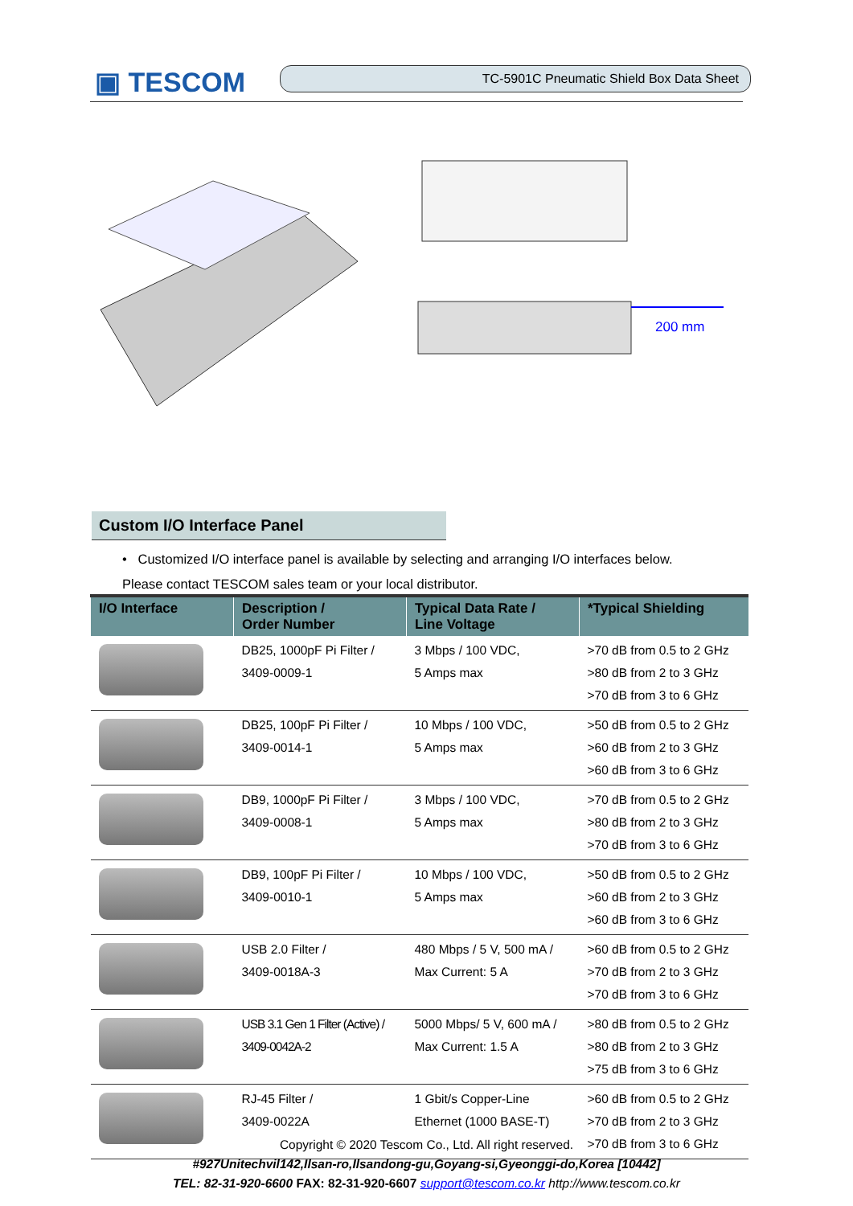▣ TESCOM TC-5901C Pneumatic Shield Box Data Sheet
200 mm
Custom I/O Interface Panel
• Customized I/O interface panel is available by selecting and arranging I/O interfaces below.
Please contact TESCOM sales team or your local distributor.
| I/O Interface | Description / Order Number | Typical Data Rate / Line Voltage | *Typical Shielding |
| --- | --- | --- | --- |
| | DB25, 1000pF Pi Filter / 3409-0009-1 | 3 Mbps / 100 VDC, 5 Amps max | >70 dB from 0.5 to 2 GHz >80 dB from 2 to 3 GHz >70 dB from 3 to 6 GHz |
| | DB25, 100pF Pi Filter / 3409-0014-1 | 10 Mbps / 100 VDC, 5 Amps max | >50 dB from 0.5 to 2 GHz >60 dB from 2 to 3 GHz >60 dB from 3 to 6 GHz |
| | DB9, 1000pF Pi Filter / 3409-0008-1 | 3 Mbps / 100 VDC, 5 Amps max | >70 dB from 0.5 to 2 GHz >80 dB from 2 to 3 GHz >70 dB from 3 to 6 GHz |
| | DB9, 100pF Pi Filter / 3409-0010-1 | 10 Mbps / 100 VDC, 5 Amps max | >50 dB from 0.5 to 2 GHz >60 dB from 2 to 3 GHz >60 dB from 3 to 6 GHz |
| | USB 2.0 Filter / 3409-0018A-3 | 480 Mbps / 5 V, 500 mA / Max Current: 5 A | >60 dB from 0.5 to 2 GHz >70 dB from 2 to 3 GHz >70 dB from 3 to 6 GHz |
| | USB 3.1 Gen 1 Filter (Active) / 3409-0042A-2 | 5000 Mbps/ 5 V, 600 mA / Max Current: 1.5 A | >80 dB from 0.5 to 2 GHz >80 dB from 2 to 3 GHz >75 dB from 3 to 6 GHz |
| | RJ-45 Filter / 3409-0022A | 1 Gbit/s Copper-Line Ethernet (1000 BASE-T) | >60 dB from 0.5 to 2 GHz >70 dB from 2 to 3 GHz >70 dB from 3 to 6 GHz |
Copyright © 2020 Tescom Co., Ltd. All right reserved.
#927Unitechvil142,Ilsan-ro,Ilsandong-gu,Goyang-si,Gyeonggi-do,Korea [10442]
TEL: 82-31-920-6600 FAX: 82-31-920-6607 support@tescom.co.kr http://www.tescom.co.kr